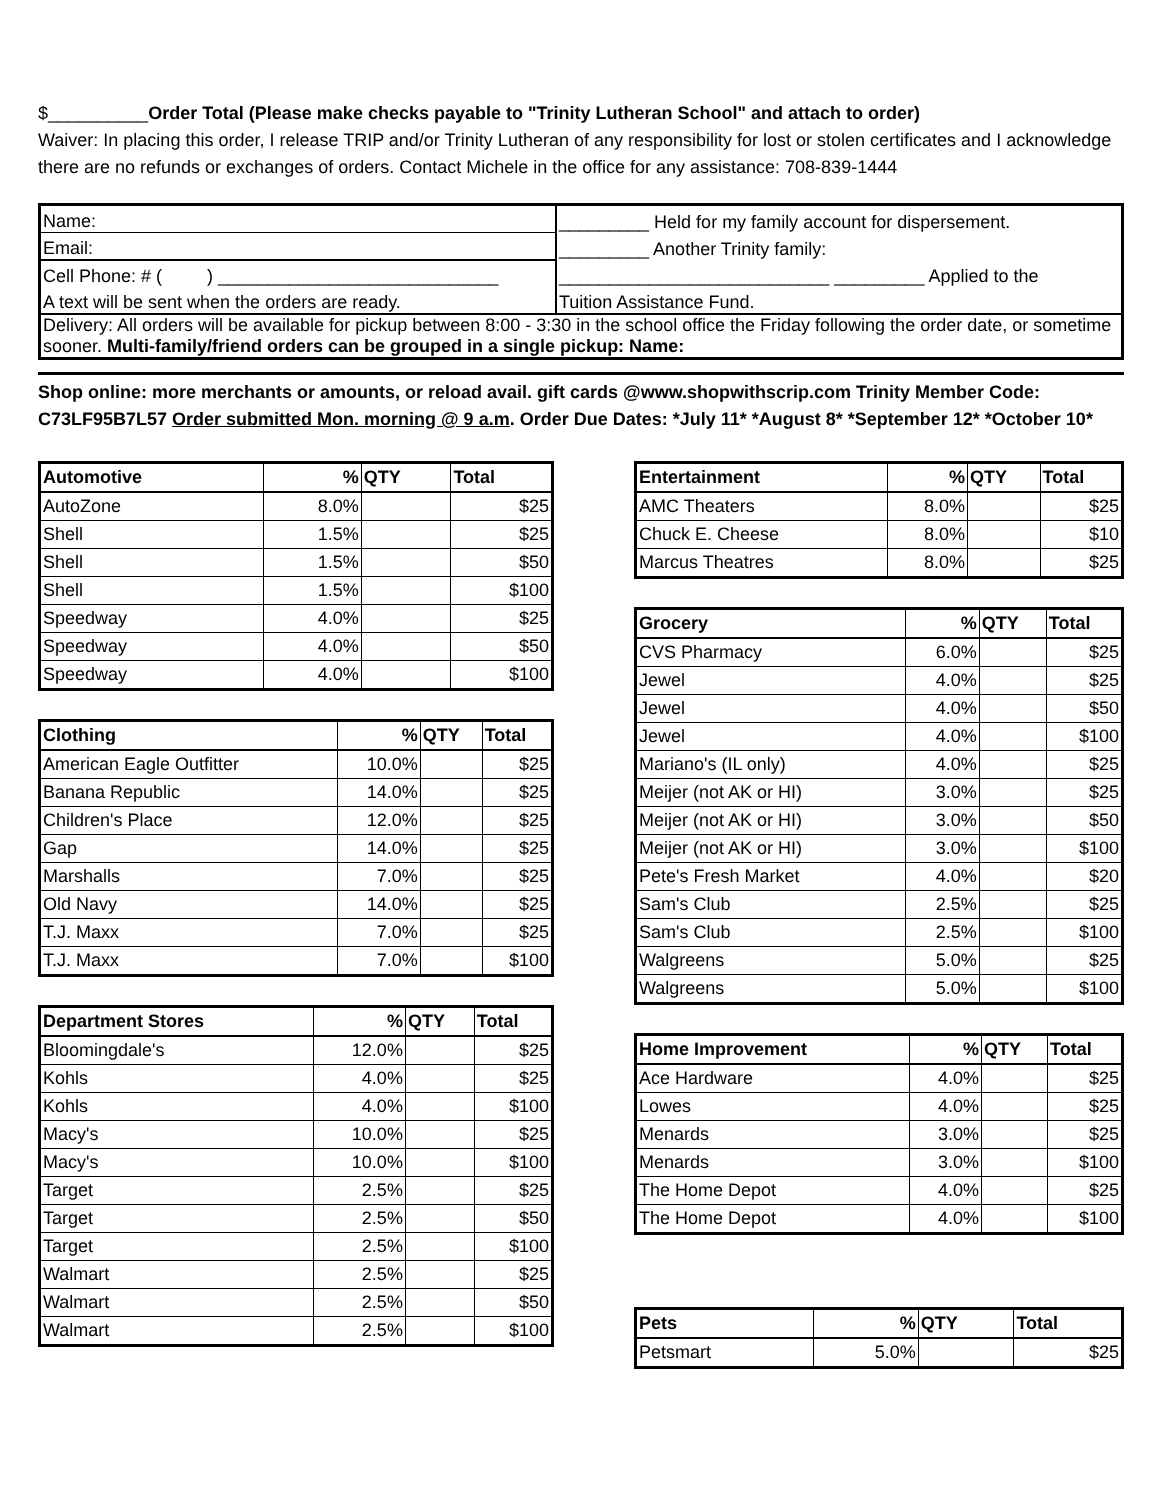$__________Order Total (Please make checks payable to "Trinity Lutheran School" and attach to order)
Waiver: In placing this order, I release TRIP and/or Trinity Lutheran of any responsibility for lost or stolen certificates and I acknowledge there are no refunds or exchanges of orders. Contact Michele in the office for any assistance: 708-839-1444
| Name: | _________ Held for my family account for dispersement. |
| Email: | _________ Another Trinity family: |
| Cell Phone: # ( ) ____________________________ | ___________________________ _________ Applied to the |
| A text will be sent when the orders are ready. | Tuition Assistance Fund. |
| Delivery: All orders will be available for pickup between 8:00 - 3:30 in the school office the Friday following the order date, or sometime sooner. Multi-family/friend orders can be grouped in a single pickup: Name: | |
Shop online: more merchants or amounts, or reload avail. gift cards @www.shopwithscrip.com Trinity Member Code: C73LF95B7L57 Order submitted Mon. morning @ 9 a.m. Order Due Dates: *July 11* *August 8* *September 12* *October 10*
| Automotive | % | QTY | Total |
| --- | --- | --- | --- |
| AutoZone | 8.0% | | $25 |
| Shell | 1.5% | | $25 |
| Shell | 1.5% | | $50 |
| Shell | 1.5% | | $100 |
| Speedway | 4.0% | | $25 |
| Speedway | 4.0% | | $50 |
| Speedway | 4.0% | | $100 |
| Clothing | % | QTY | Total |
| --- | --- | --- | --- |
| American Eagle Outfitter | 10.0% | | $25 |
| Banana Republic | 14.0% | | $25 |
| Children's Place | 12.0% | | $25 |
| Gap | 14.0% | | $25 |
| Marshalls | 7.0% | | $25 |
| Old Navy | 14.0% | | $25 |
| T.J. Maxx | 7.0% | | $25 |
| T.J. Maxx | 7.0% | | $100 |
| Department Stores | % | QTY | Total |
| --- | --- | --- | --- |
| Bloomingdale's | 12.0% | | $25 |
| Kohls | 4.0% | | $25 |
| Kohls | 4.0% | | $100 |
| Macy's | 10.0% | | $25 |
| Macy's | 10.0% | | $100 |
| Target | 2.5% | | $25 |
| Target | 2.5% | | $50 |
| Target | 2.5% | | $100 |
| Walmart | 2.5% | | $25 |
| Walmart | 2.5% | | $50 |
| Walmart | 2.5% | | $100 |
| Entertainment | % | QTY | Total |
| --- | --- | --- | --- |
| AMC Theaters | 8.0% | | $25 |
| Chuck E. Cheese | 8.0% | | $10 |
| Marcus Theatres | 8.0% | | $25 |
| Grocery | % | QTY | Total |
| --- | --- | --- | --- |
| CVS Pharmacy | 6.0% | | $25 |
| Jewel | 4.0% | | $25 |
| Jewel | 4.0% | | $50 |
| Jewel | 4.0% | | $100 |
| Mariano's (IL only) | 4.0% | | $25 |
| Meijer (not AK or HI) | 3.0% | | $25 |
| Meijer (not AK or HI) | 3.0% | | $50 |
| Meijer (not AK or HI) | 3.0% | | $100 |
| Pete's Fresh Market | 4.0% | | $20 |
| Sam's Club | 2.5% | | $25 |
| Sam's Club | 2.5% | | $100 |
| Walgreens | 5.0% | | $25 |
| Walgreens | 5.0% | | $100 |
| Home Improvement | % | QTY | Total |
| --- | --- | --- | --- |
| Ace Hardware | 4.0% | | $25 |
| Lowes | 4.0% | | $25 |
| Menards | 3.0% | | $25 |
| Menards | 3.0% | | $100 |
| The Home Depot | 4.0% | | $25 |
| The Home Depot | 4.0% | | $100 |
| Pets | % | QTY | Total |
| --- | --- | --- | --- |
| Petsmart | 5.0% | | $25 |